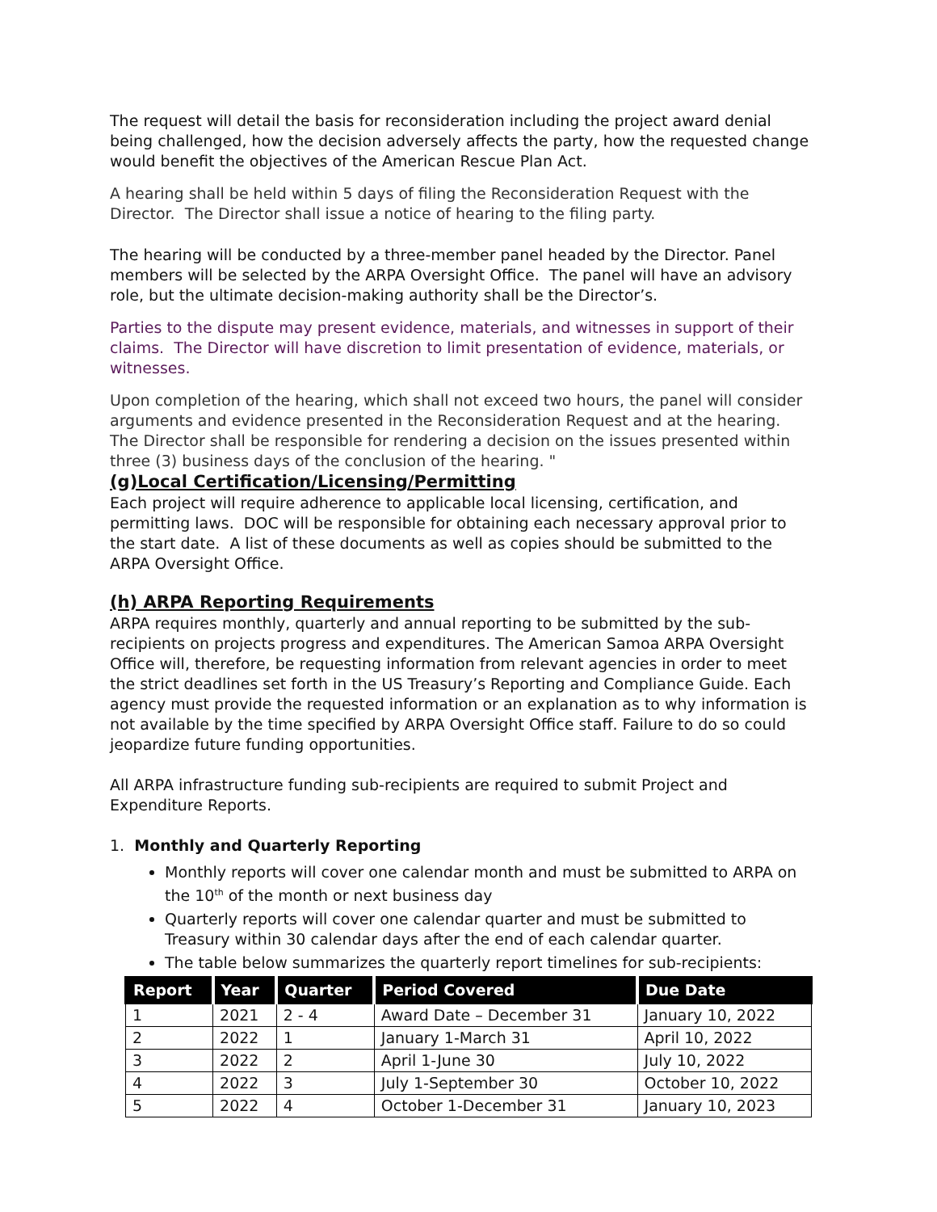The request will detail the basis for reconsideration including the project award denial being challenged, how the decision adversely affects the party, how the requested change would benefit the objectives of the American Rescue Plan Act.
A hearing shall be held within 5 days of filing the Reconsideration Request with the Director. The Director shall issue a notice of hearing to the filing party.
The hearing will be conducted by a three-member panel headed by the Director. Panel members will be selected by the ARPA Oversight Office. The panel will have an advisory role, but the ultimate decision-making authority shall be the Director’s.
Parties to the dispute may present evidence, materials, and witnesses in support of their claims. The Director will have discretion to limit presentation of evidence, materials, or witnesses.
Upon completion of the hearing, which shall not exceed two hours, the panel will consider arguments and evidence presented in the Reconsideration Request and at the hearing. The Director shall be responsible for rendering a decision on the issues presented within three (3) business days of the conclusion of the hearing. "
(g)Local Certification/Licensing/Permitting
Each project will require adherence to applicable local licensing, certification, and permitting laws. DOC will be responsible for obtaining each necessary approval prior to the start date. A list of these documents as well as copies should be submitted to the ARPA Oversight Office.
(h) ARPA Reporting Requirements
ARPA requires monthly, quarterly and annual reporting to be submitted by the sub-recipients on projects progress and expenditures. The American Samoa ARPA Oversight Office will, therefore, be requesting information from relevant agencies in order to meet the strict deadlines set forth in the US Treasury’s Reporting and Compliance Guide. Each agency must provide the requested information or an explanation as to why information is not available by the time specified by ARPA Oversight Office staff. Failure to do so could jeopardize future funding opportunities.
All ARPA infrastructure funding sub-recipients are required to submit Project and Expenditure Reports.
1. Monthly and Quarterly Reporting
Monthly reports will cover one calendar month and must be submitted to ARPA on the 10<sup>th</sup> of the month or next business day
Quarterly reports will cover one calendar quarter and must be submitted to Treasury within 30 calendar days after the end of each calendar quarter.
The table below summarizes the quarterly report timelines for sub-recipients:
| Report | Year | Quarter | Period Covered | Due Date |
| --- | --- | --- | --- | --- |
| 1 | 2021 | 2 - 4 | Award Date – December 31 | January 10, 2022 |
| 2 | 2022 | 1 | January 1-March 31 | April 10, 2022 |
| 3 | 2022 | 2 | April 1-June 30 | July 10, 2022 |
| 4 | 2022 | 3 | July 1-September 30 | October 10, 2022 |
| 5 | 2022 | 4 | October 1-December 31 | January 10, 2023 |